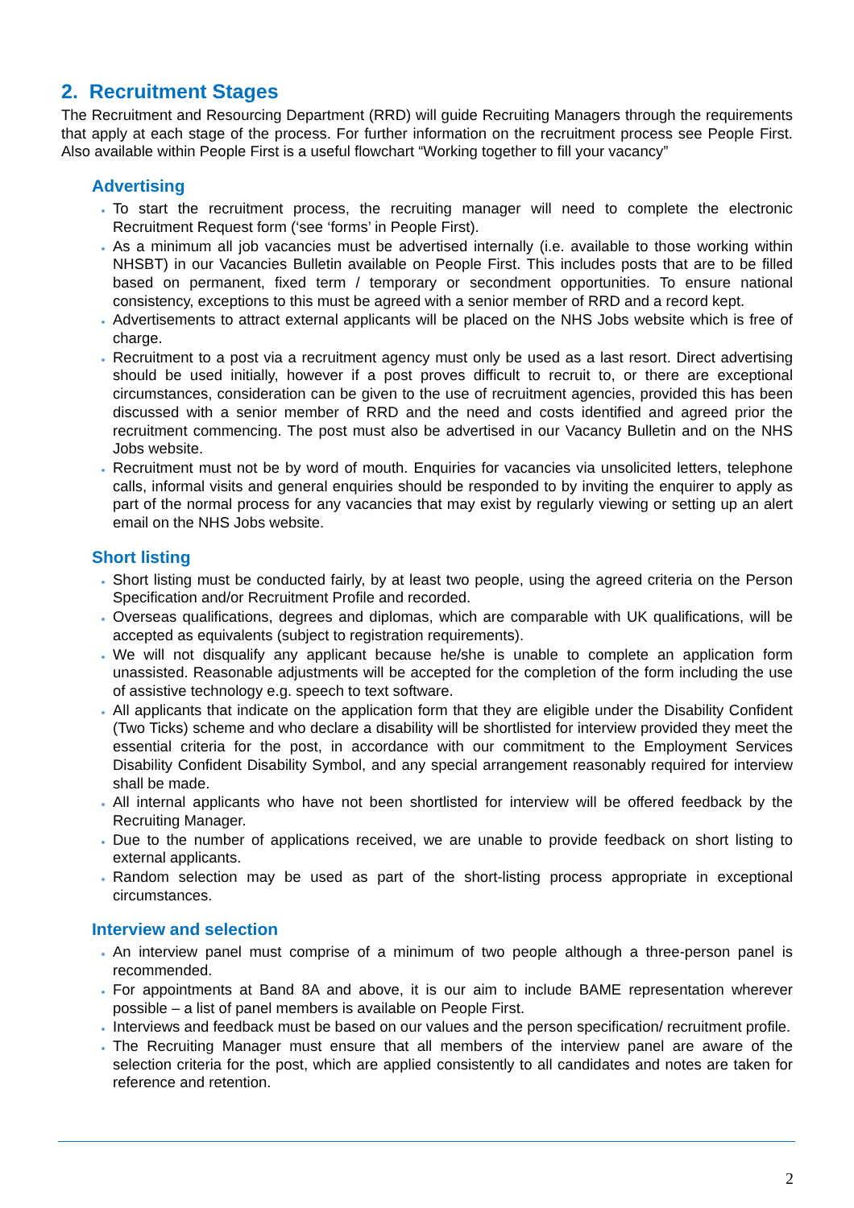2. Recruitment Stages
The Recruitment and Resourcing Department (RRD) will guide Recruiting Managers through the requirements that apply at each stage of the process. For further information on the recruitment process see People First. Also available within People First is a useful flowchart “Working together to fill your vacancy”
Advertising
To start the recruitment process, the recruiting manager will need to complete the electronic Recruitment Request form (‘see ‘forms’ in People First).
As a minimum all job vacancies must be advertised internally (i.e. available to those working within NHSBT) in our Vacancies Bulletin available on People First. This includes posts that are to be filled based on permanent, fixed term / temporary or secondment opportunities. To ensure national consistency, exceptions to this must be agreed with a senior member of RRD and a record kept.
Advertisements to attract external applicants will be placed on the NHS Jobs website which is free of charge.
Recruitment to a post via a recruitment agency must only be used as a last resort. Direct advertising should be used initially, however if a post proves difficult to recruit to, or there are exceptional circumstances, consideration can be given to the use of recruitment agencies, provided this has been discussed with a senior member of RRD and the need and costs identified and agreed prior the recruitment commencing. The post must also be advertised in our Vacancy Bulletin and on the NHS Jobs website.
Recruitment must not be by word of mouth. Enquiries for vacancies via unsolicited letters, telephone calls, informal visits and general enquiries should be responded to by inviting the enquirer to apply as part of the normal process for any vacancies that may exist by regularly viewing or setting up an alert email on the NHS Jobs website.
Short listing
Short listing must be conducted fairly, by at least two people, using the agreed criteria on the Person Specification and/or Recruitment Profile and recorded.
Overseas qualifications, degrees and diplomas, which are comparable with UK qualifications, will be accepted as equivalents (subject to registration requirements).
We will not disqualify any applicant because he/she is unable to complete an application form unassisted. Reasonable adjustments will be accepted for the completion of the form including the use of assistive technology e.g. speech to text software.
All applicants that indicate on the application form that they are eligible under the Disability Confident (Two Ticks) scheme and who declare a disability will be shortlisted for interview provided they meet the essential criteria for the post, in accordance with our commitment to the Employment Services Disability Confident Disability Symbol, and any special arrangement reasonably required for interview shall be made.
All internal applicants who have not been shortlisted for interview will be offered feedback by the Recruiting Manager.
Due to the number of applications received, we are unable to provide feedback on short listing to external applicants.
Random selection may be used as part of the short-listing process appropriate in exceptional circumstances.
Interview and selection
An interview panel must comprise of a minimum of two people although a three-person panel is recommended.
For appointments at Band 8A and above, it is our aim to include BAME representation wherever possible – a list of panel members is available on People First.
Interviews and feedback must be based on our values and the person specification/ recruitment profile.
The Recruiting Manager must ensure that all members of the interview panel are aware of the selection criteria for the post, which are applied consistently to all candidates and notes are taken for reference and retention.
2